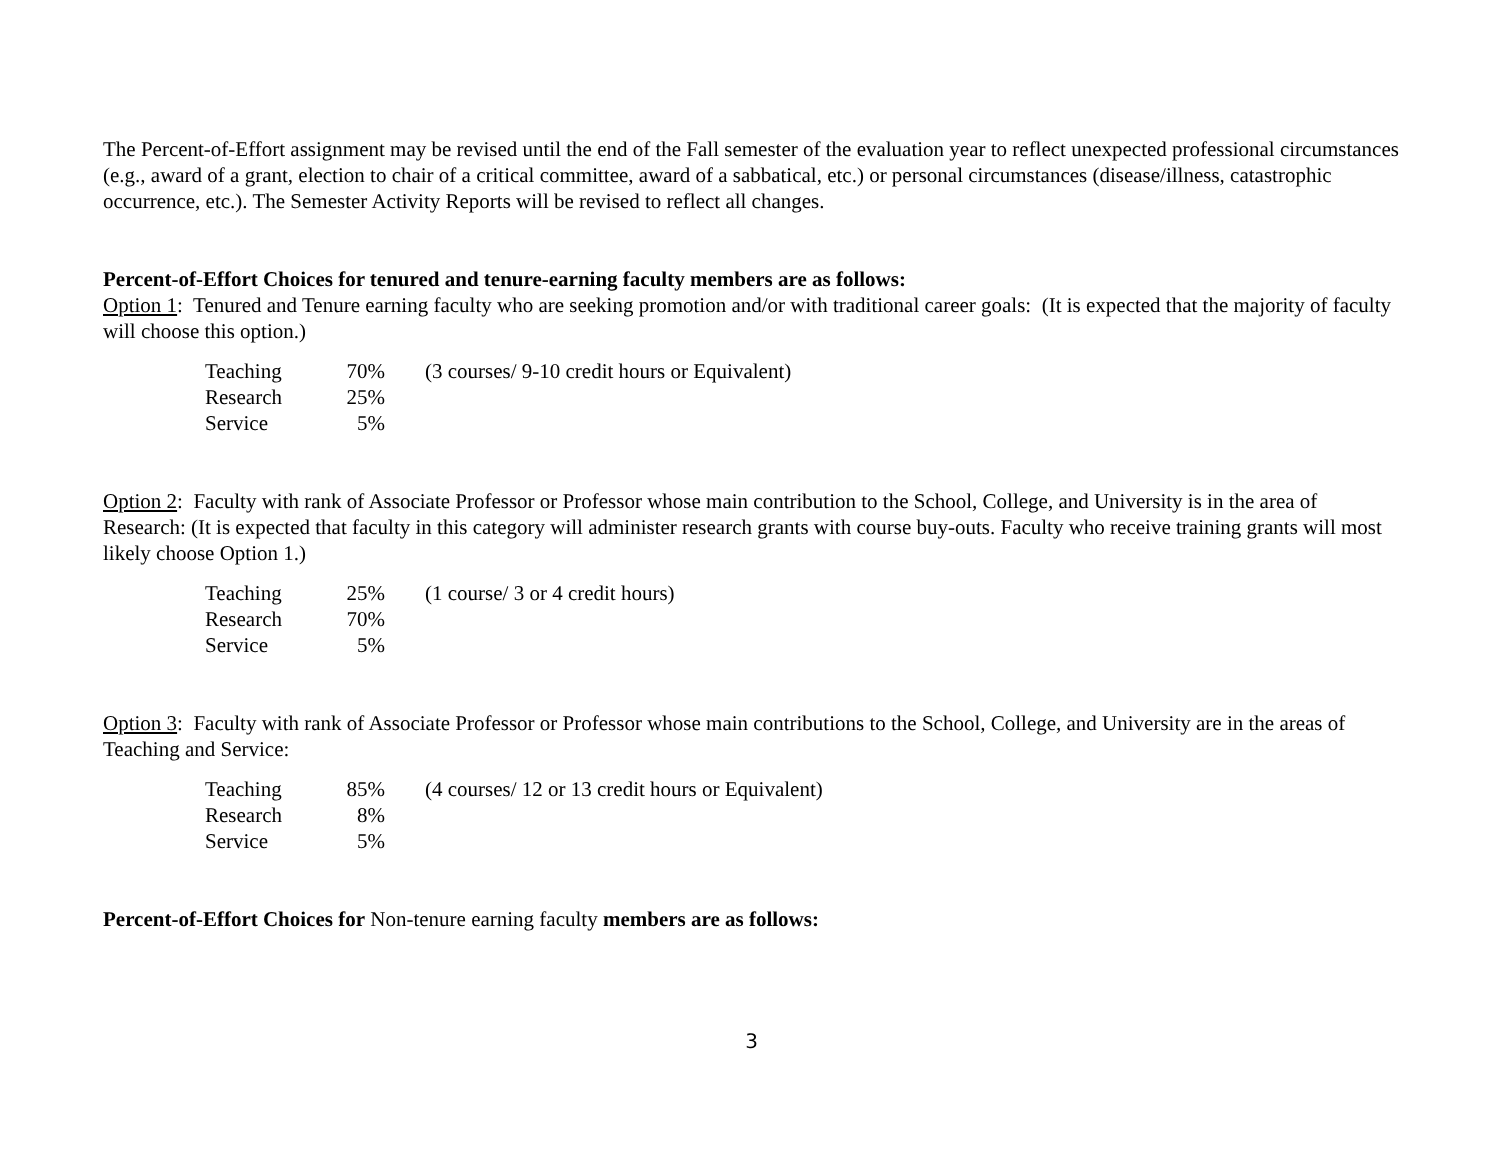The Percent-of-Effort assignment may be revised until the end of the Fall semester of the evaluation year to reflect unexpected professional circumstances (e.g., award of a grant, election to chair of a critical committee, award of a sabbatical, etc.) or personal circumstances (disease/illness, catastrophic occurrence, etc.). The Semester Activity Reports will be revised to reflect all changes.
Percent-of-Effort Choices for tenured and tenure-earning faculty members are as follows:
Option 1: Tenured and Tenure earning faculty who are seeking promotion and/or with traditional career goals: (It is expected that the majority of faculty will choose this option.)
| Teaching | 70% | (3 courses/ 9-10 credit hours or Equivalent) |
| Research | 25% | |
| Service | 5% | |
Option 2: Faculty with rank of Associate Professor or Professor whose main contribution to the School, College, and University is in the area of Research: (It is expected that faculty in this category will administer research grants with course buy-outs. Faculty who receive training grants will most likely choose Option 1.)
| Teaching | 25% | (1 course/ 3 or 4 credit hours) |
| Research | 70% | |
| Service | 5% | |
Option 3: Faculty with rank of Associate Professor or Professor whose main contributions to the School, College, and University are in the areas of Teaching and Service:
| Teaching | 85% | (4 courses/ 12 or 13 credit hours or Equivalent) |
| Research | 8% | |
| Service | 5% | |
Percent-of-Effort Choices for Non-tenure earning faculty members are as follows:
3